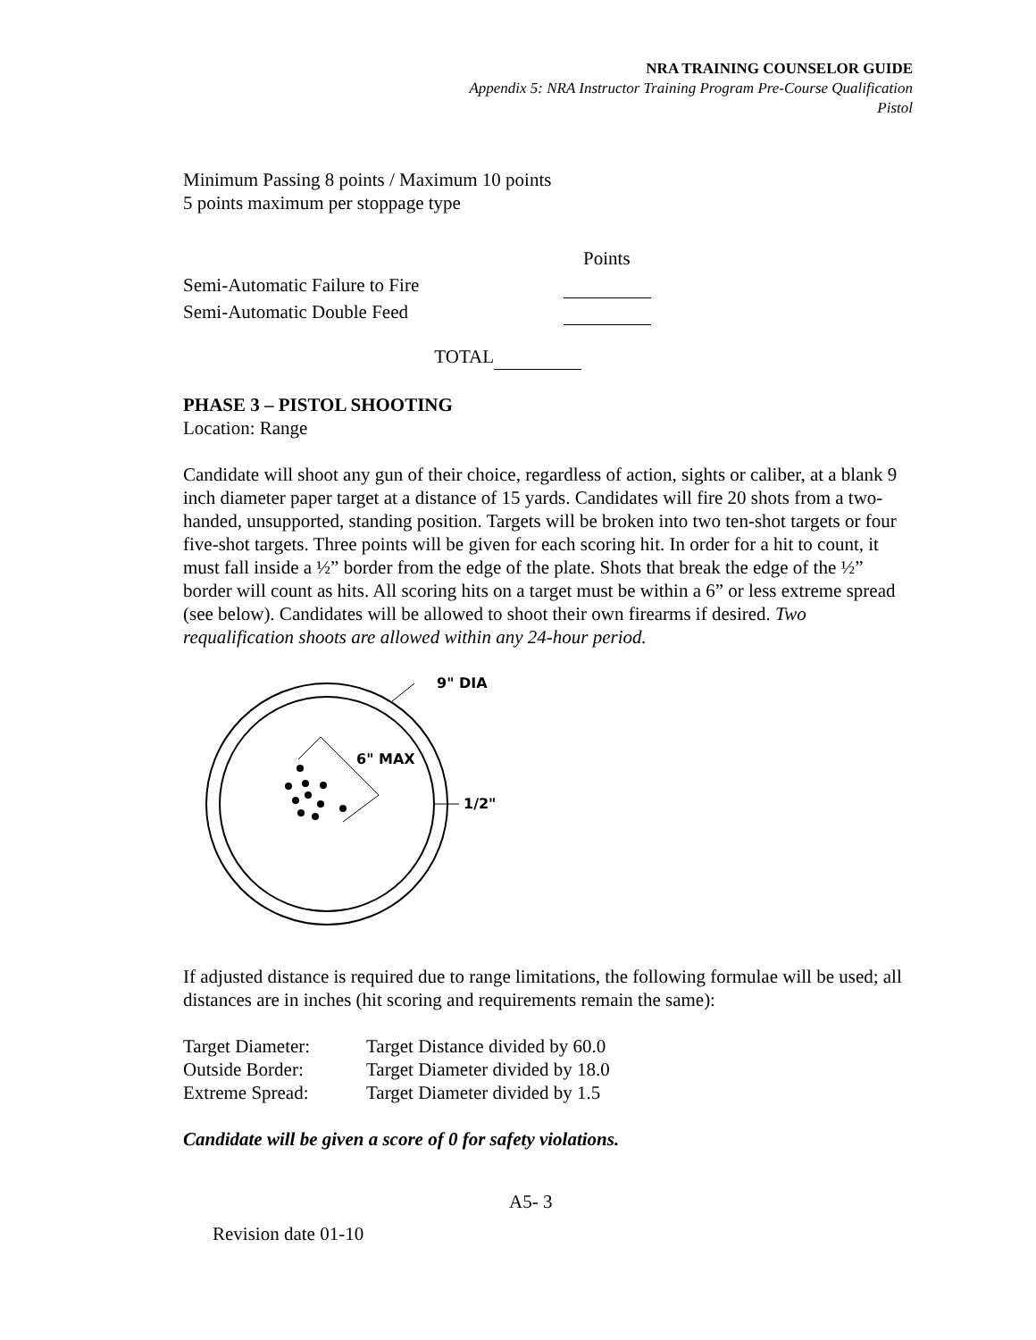NRA TRAINING COUNSELOR GUIDE
Appendix 5: NRA Instructor Training Program Pre-Course Qualification
Pistol
Minimum Passing 8 points / Maximum 10 points
5 points maximum per stoppage type
| | Points |
| Semi-Automatic Failure to Fire | |
| Semi-Automatic Double Feed | |
| TOTAL | |
PHASE 3 – PISTOL SHOOTING
Location: Range
Candidate will shoot any gun of their choice, regardless of action, sights or caliber, at a blank 9 inch diameter paper target at a distance of 15 yards. Candidates will fire 20 shots from a two-handed, unsupported, standing position. Targets will be broken into two ten-shot targets or four five-shot targets. Three points will be given for each scoring hit. In order for a hit to count, it must fall inside a ½” border from the edge of the plate. Shots that break the edge of the ½” border will count as hits. All scoring hits on a target must be within a 6” or less extreme spread (see below). Candidates will be allowed to shoot their own firearms if desired. Two requalification shoots are allowed within any 24-hour period.
9" DIA
1/2"
6" MAX
If adjusted distance is required due to range limitations, the following formulae will be used; all distances are in inches (hit scoring and requirements remain the same):
| Target Diameter: | Target Distance divided by 60.0 |
| Outside Border: | Target Diameter divided by 18.0 |
| Extreme Spread: | Target Diameter divided by 1.5 |
Candidate will be given a score of 0 for safety violations.
A5- 3
Revision date 01-10